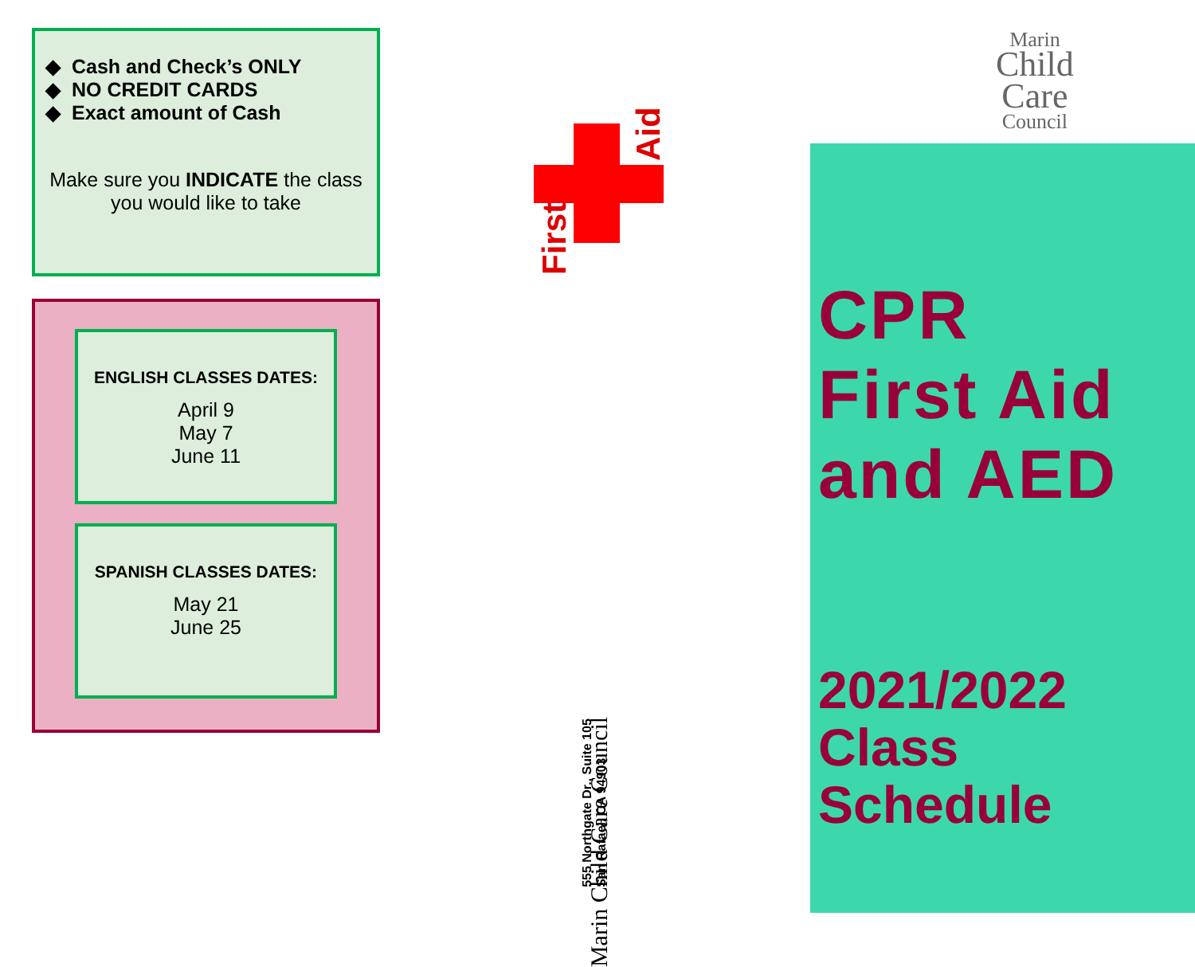Cash and Check’s ONLY
NO CREDIT CARDS
Exact amount of Cash
Make sure you INDICATE the class you would like to take
ENGLISH CLASSES DATES:
April 9
May 7
June 11
SPANISH CLASSES DATES:
May 21
June 25
First
Aid
555 Northgate Dr., Suite 105
San Rafael, CA 94903
Marin Child Care Council
Marin
Child
Care
Council
CPR
First Aid
and AED
2021/2022
Class
Schedule